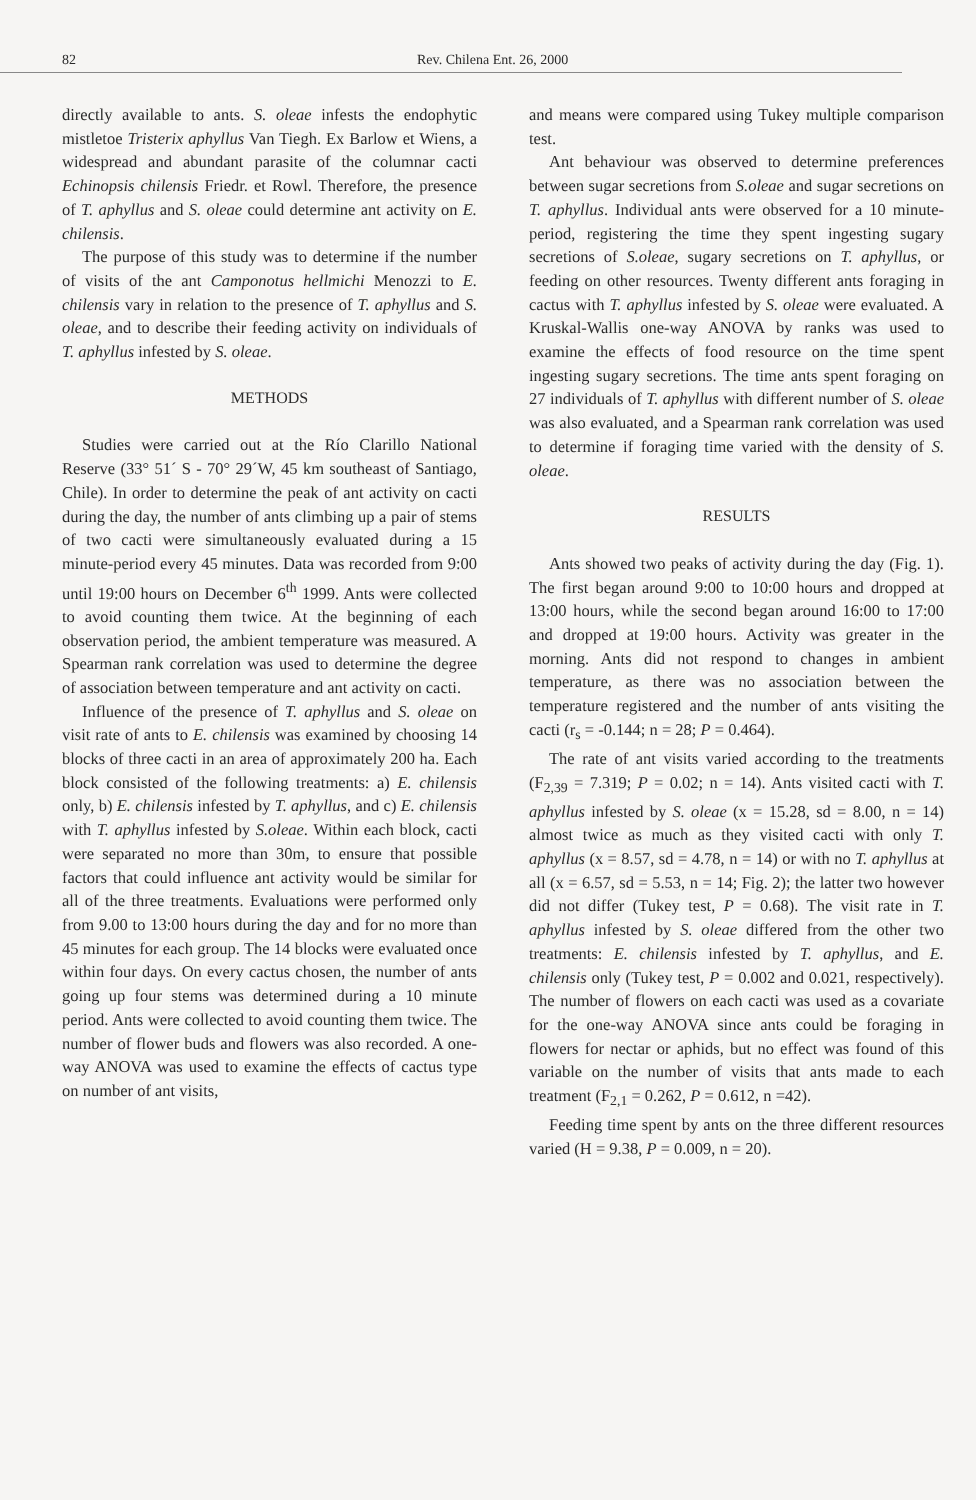82 Rev. Chilena Ent. 26, 2000
directly available to ants. S. oleae infests the endophytic mistletoe Tristerix aphyllus Van Tiegh. Ex Barlow et Wiens, a widespread and abundant parasite of the columnar cacti Echinopsis chilensis Friedr. et Rowl. Therefore, the presence of T. aphyllus and S. oleae could determine ant activity on E. chilensis.
The purpose of this study was to determine if the number of visits of the ant Camponotus hellmichi Menozzi to E. chilensis vary in relation to the presence of T. aphyllus and S. oleae, and to describe their feeding activity on individuals of T. aphyllus infested by S. oleae.
METHODS
Studies were carried out at the Río Clarillo National Reserve (33° 51´ S - 70° 29´W, 45 km southeast of Santiago, Chile). In order to determine the peak of ant activity on cacti during the day, the number of ants climbing up a pair of stems of two cacti were simultaneously evaluated during a 15 minute-period every 45 minutes. Data was recorded from 9:00 until 19:00 hours on December 6<sup>th</sup> 1999. Ants were collected to avoid counting them twice. At the beginning of each observation period, the ambient temperature was measured. A Spearman rank correlation was used to determine the degree of association between temperature and ant activity on cacti.
Influence of the presence of T. aphyllus and S. oleae on visit rate of ants to E. chilensis was examined by choosing 14 blocks of three cacti in an area of approximately 200 ha. Each block consisted of the following treatments: a) E. chilensis only, b) E. chilensis infested by T. aphyllus, and c) E. chilensis with T. aphyllus infested by S.oleae. Within each block, cacti were separated no more than 30m, to ensure that possible factors that could influence ant activity would be similar for all of the three treatments. Evaluations were performed only from 9.00 to 13:00 hours during the day and for no more than 45 minutes for each group. The 14 blocks were evaluated once within four days. On every cactus chosen, the number of ants going up four stems was determined during a 10 minute period. Ants were collected to avoid counting them twice. The number of flower buds and flowers was also recorded. A one-way ANOVA was used to examine the effects of cactus type on number of ant visits,
and means were compared using Tukey multiple comparison test.
Ant behaviour was observed to determine preferences between sugar secretions from S.oleae and sugar secretions on T. aphyllus. Individual ants were observed for a 10 minute-period, registering the time they spent ingesting sugary secretions of S.oleae, sugary secretions on T. aphyllus, or feeding on other resources. Twenty different ants foraging in cactus with T. aphyllus infested by S. oleae were evaluated. A Kruskal-Wallis one-way ANOVA by ranks was used to examine the effects of food resource on the time spent ingesting sugary secretions. The time ants spent foraging on 27 individuals of T. aphyllus with different number of S. oleae was also evaluated, and a Spearman rank correlation was used to determine if foraging time varied with the density of S. oleae.
RESULTS
Ants showed two peaks of activity during the day (Fig. 1). The first began around 9:00 to 10:00 hours and dropped at 13:00 hours, while the second began around 16:00 to 17:00 and dropped at 19:00 hours. Activity was greater in the morning. Ants did not respond to changes in ambient temperature, as there was no association between the temperature registered and the number of ants visiting the cacti (r<sub>s</sub> = -0.144; n = 28; P = 0.464).
The rate of ant visits varied according to the treatments (F<sub>2,39</sub> = 7.319; P = 0.02; n = 14). Ants visited cacti with T. aphyllus infested by S. oleae (x = 15.28, sd = 8.00, n = 14) almost twice as much as they visited cacti with only T. aphyllus (x = 8.57, sd = 4.78, n = 14) or with no T. aphyllus at all (x = 6.57, sd = 5.53, n = 14; Fig. 2); the latter two however did not differ (Tukey test, P = 0.68). The visit rate in T. aphyllus infested by S. oleae differed from the other two treatments: E. chilensis infested by T. aphyllus, and E. chilensis only (Tukey test, P = 0.002 and 0.021, respectively). The number of flowers on each cacti was used as a covariate for the one-way ANOVA since ants could be foraging in flowers for nectar or aphids, but no effect was found of this variable on the number of visits that ants made to each treatment (F<sub>2,1</sub> = 0.262, P = 0.612, n =42).
Feeding time spent by ants on the three different resources varied (H = 9.38, P = 0.009, n = 20).